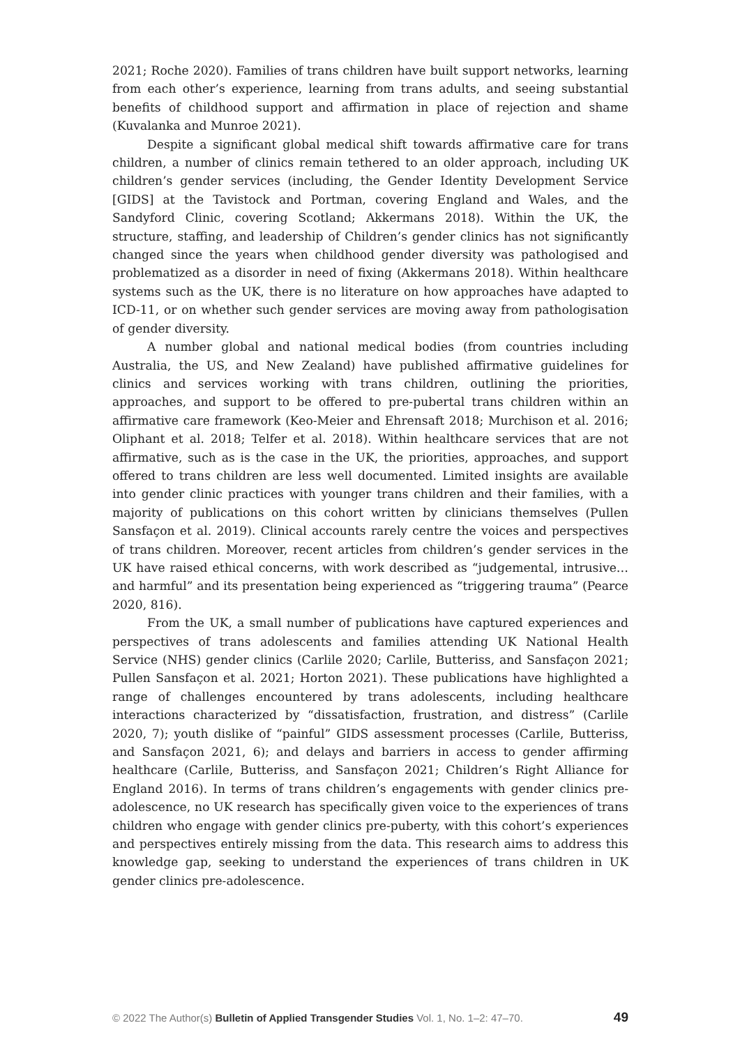2021; Roche 2020). Families of trans children have built support networks, learning from each other’s experience, learning from trans adults, and seeing substantial benefits of childhood support and affirmation in place of rejection and shame (Kuvalanka and Munroe 2021).
Despite a significant global medical shift towards affirmative care for trans children, a number of clinics remain tethered to an older approach, including UK children’s gender services (including, the Gender Identity Development Service [GIDS] at the Tavistock and Portman, covering England and Wales, and the Sandyford Clinic, covering Scotland; Akkermans 2018). Within the UK, the structure, staffing, and leadership of Children’s gender clinics has not significantly changed since the years when childhood gender diversity was pathologised and problematized as a disorder in need of fixing (Akkermans 2018). Within healthcare systems such as the UK, there is no literature on how approaches have adapted to ICD-11, or on whether such gender services are moving away from pathologisation of gender diversity.
A number global and national medical bodies (from countries including Australia, the US, and New Zealand) have published affirmative guidelines for clinics and services working with trans children, outlining the priorities, approaches, and support to be offered to pre-pubertal trans children within an affirmative care framework (Keo-Meier and Ehrensaft 2018; Murchison et al. 2016; Oliphant et al. 2018; Telfer et al. 2018). Within healthcare services that are not affirmative, such as is the case in the UK, the priorities, approaches, and support offered to trans children are less well documented. Limited insights are available into gender clinic practices with younger trans children and their families, with a majority of publications on this cohort written by clinicians themselves (Pullen Sansfaçon et al. 2019). Clinical accounts rarely centre the voices and perspectives of trans children. Moreover, recent articles from children’s gender services in the UK have raised ethical concerns, with work described as “judgemental, intrusive… and harmful” and its presentation being experienced as “triggering trauma” (Pearce 2020, 816).
From the UK, a small number of publications have captured experiences and perspectives of trans adolescents and families attending UK National Health Service (NHS) gender clinics (Carlile 2020; Carlile, Butteriss, and Sansfaçon 2021; Pullen Sansfaçon et al. 2021; Horton 2021). These publications have highlighted a range of challenges encountered by trans adolescents, including healthcare interactions characterized by “dissatisfaction, frustration, and distress” (Carlile 2020, 7); youth dislike of “painful” GIDS assessment processes (Carlile, Butteriss, and Sansfaçon 2021, 6); and delays and barriers in access to gender affirming healthcare (Carlile, Butteriss, and Sansfaçon 2021; Children’s Right Alliance for England 2016). In terms of trans children’s engagements with gender clinics pre-adolescence, no UK research has specifically given voice to the experiences of trans children who engage with gender clinics pre-puberty, with this cohort’s experiences and perspectives entirely missing from the data. This research aims to address this knowledge gap, seeking to understand the experiences of trans children in UK gender clinics pre-adolescence.
© 2022 The Author(s) Bulletin of Applied Transgender Studies Vol. 1, No. 1–2: 47–70. 49